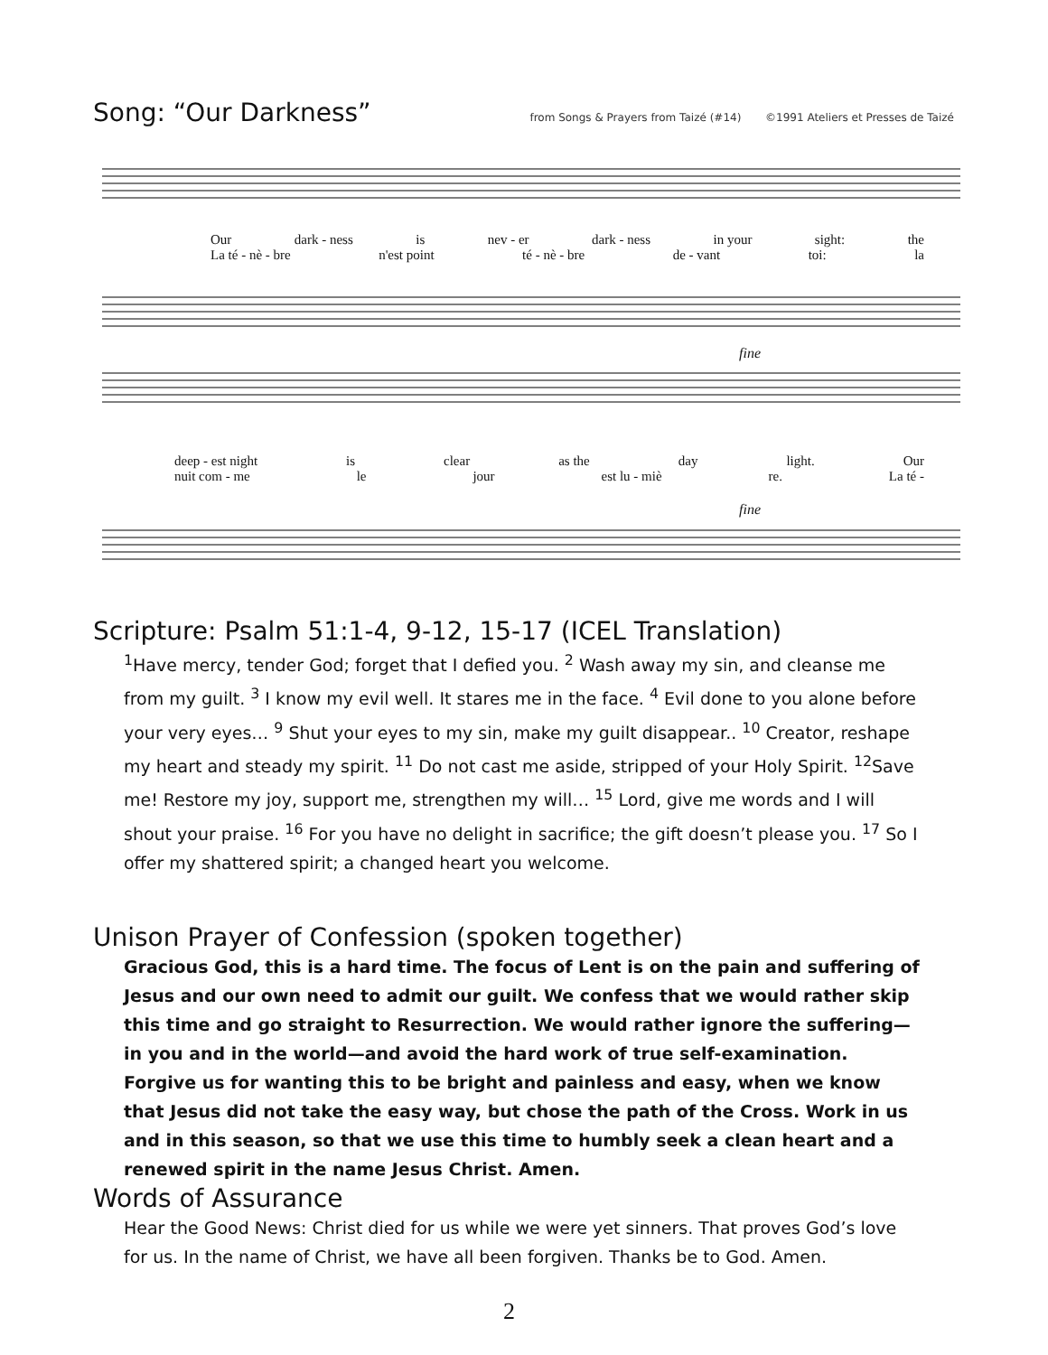Song: “Our Darkness”
from Songs & Prayers from Taizé (#14) ©1991 Ateliers et Presses de Taizé
Our dark - ness is nev - er dark - ness in your sight: the
La té - nè - bre n'est point té - nè - bre de - vant toi: la
deep - est night is clear as the day light. Our
nuit com - me le jour est lu - miè re. La té -
fine
fine
Scripture: Psalm 51:1-4, 9-12, 15-17 (ICEL Translation)
<sup>1</sup> Have mercy, tender God; forget that I defied you. <sup>2</sup> Wash away my sin, and cleanse me from my guilt. <sup>3</sup> I know my evil well. It stares me in the face. <sup>4</sup> Evil done to you alone before your very eyes… <sup>9</sup> Shut your eyes to my sin, make my guilt disappear.. <sup>10</sup> Creator, reshape my heart and steady my spirit. <sup>11</sup> Do not cast me aside, stripped of your Holy Spirit. <sup>12</sup>Save me! Restore my joy, support me, strengthen my will… <sup>15</sup> Lord, give me words and I will shout your praise. <sup>16</sup> For you have no delight in sacrifice; the gift doesn’t please you. <sup>17</sup> So I offer my shattered spirit; a changed heart you welcome.
Unison Prayer of Confession (spoken together)
Gracious God, this is a hard time. The focus of Lent is on the pain and suffering of Jesus and our own need to admit our guilt. We confess that we would rather skip this time and go straight to Resurrection. We would rather ignore the suffering—in you and in the world—and avoid the hard work of true self-examination. Forgive us for wanting this to be bright and painless and easy, when we know that Jesus did not take the easy way, but chose the path of the Cross. Work in us and in this season, so that we use this time to humbly seek a clean heart and a renewed spirit in the name Jesus Christ. Amen.
Words of Assurance
Hear the Good News: Christ died for us while we were yet sinners. That proves God’s love for us. In the name of Christ, we have all been forgiven. Thanks be to God. Amen.
2